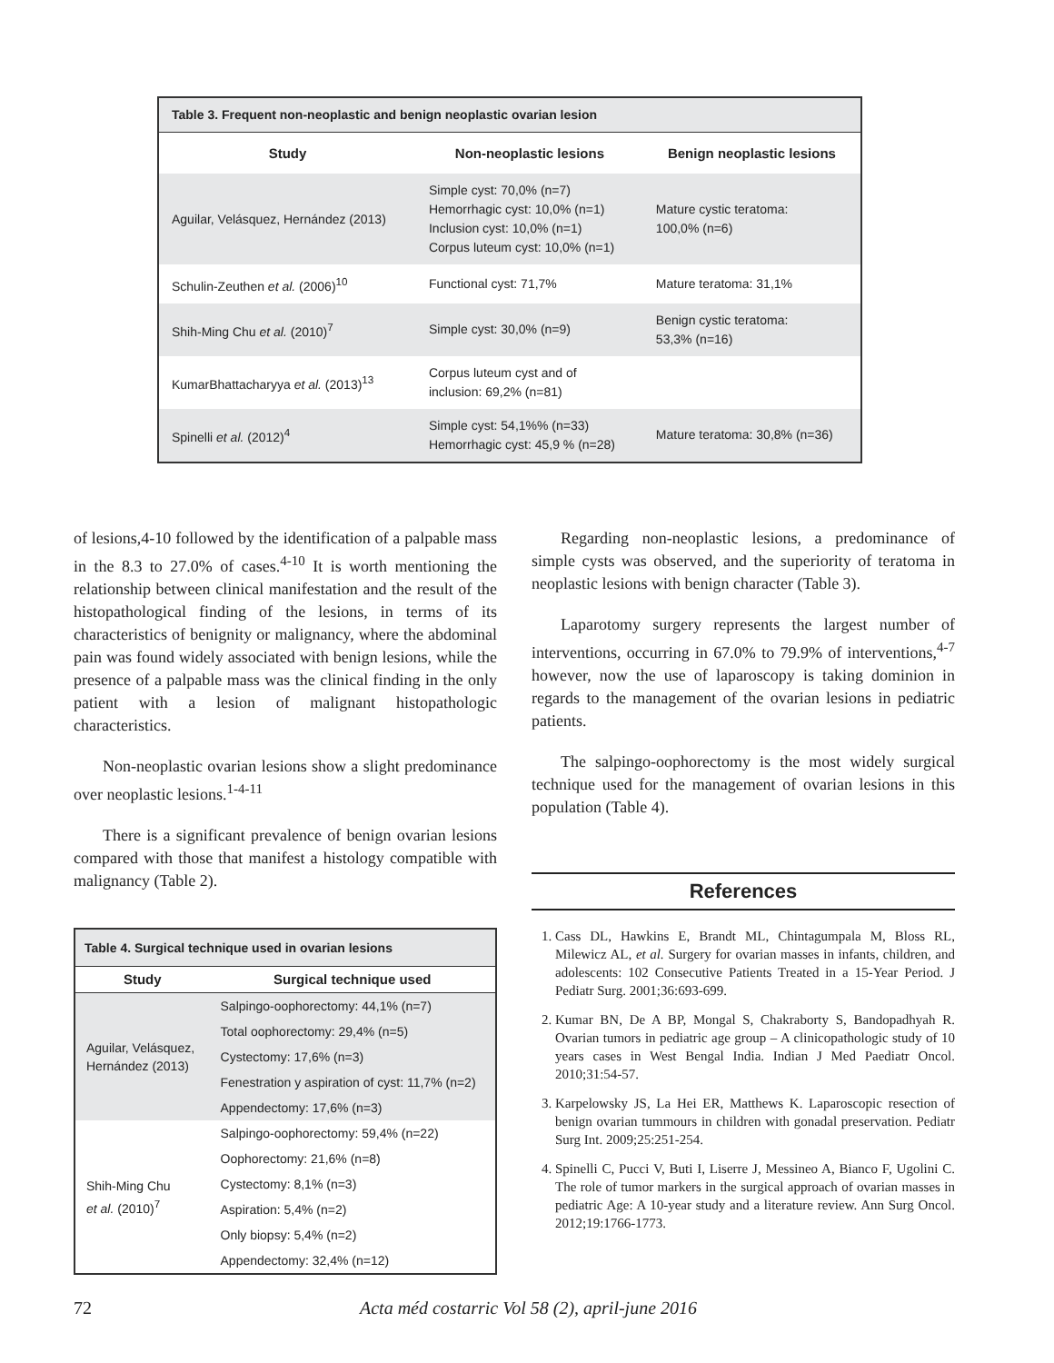| Table 3. Frequent non-neoplastic and benign neoplastic ovarian lesion | | |
| Study | Non-neoplastic lesions | Benign neoplastic lesions |
| Aguilar, Velásquez, Hernández (2013) | Simple cyst: 70,0% (n=7) Hemorrhagic cyst: 10,0% (n=1) Inclusion cyst: 10,0% (n=1) Corpus luteum cyst: 10,0% (n=1) | Mature cystic teratoma: 100,0% (n=6) |
| Schulin-Zeuthen et al. (2006)<sup>10</sup> | Functional cyst: 71,7% | Mature teratoma: 31,1% |
| Shih-Ming Chu et al. (2010)<sup>7</sup> | Simple cyst: 30,0% (n=9) | Benign cystic teratoma: 53,3% (n=16) |
| KumarBhattacharyya et al. (2013)<sup>13</sup> | Corpus luteum cyst and of inclusion: 69,2% (n=81) | |
| Spinelli et al. (2012)<sup>4</sup> | Simple cyst: 54,1%% (n=33) Hemorrhagic cyst: 45,9 % (n=28) | Mature teratoma: 30,8% (n=36) |
of lesions,4-10 followed by the identification of a palpable mass in the 8.3 to 27.0% of cases.<sup>4-10</sup> It is worth mentioning the relationship between clinical manifestation and the result of the histopathological finding of the lesions, in terms of its characteristics of benignity or malignancy, where the abdominal pain was found widely associated with benign lesions, while the presence of a palpable mass was the clinical finding in the only patient with a lesion of malignant histopathologic characteristics.
Non-neoplastic ovarian lesions show a slight predominance over neoplastic lesions.<sup>1-4-11</sup>
There is a significant prevalence of benign ovarian lesions compared with those that manifest a histology compatible with malignancy (Table 2).
Regarding non-neoplastic lesions, a predominance of simple cysts was observed, and the superiority of teratoma in neoplastic lesions with benign character (Table 3).
Laparotomy surgery represents the largest number of interventions, occurring in 67.0% to 79.9% of interventions,<sup>4-7</sup> however, now the use of laparoscopy is taking dominion in regards to the management of the ovarian lesions in pediatric patients.
The salpingo-oophorectomy is the most widely surgical technique used for the management of ovarian lesions in this population (Table 4).
| Table 4. Surgical technique used in ovarian lesions | |
| Study | Surgical technique used |
| Aguilar, Velásquez, Hernández (2013) | Salpingo-oophorectomy: 44,1% (n=7) |
| | Total oophorectomy: 29,4% (n=5) |
| | Cystectomy: 17,6% (n=3) |
| | Fenestration y aspiration of cyst: 11,7% (n=2) |
| | Appendectomy: 17,6% (n=3) |
| Shih-Ming Chu et al. (2010)<sup>7</sup> | Salpingo-oophorectomy: 59,4% (n=22) |
| | Oophorectomy: 21,6% (n=8) |
| | Cystectomy: 8,1% (n=3) |
| | Aspiration: 5,4% (n=2) |
| | Only biopsy: 5,4% (n=2) |
| | Appendectomy: 32,4% (n=12) |
References
1. Cass DL, Hawkins E, Brandt ML, Chintagumpala M, Bloss RL, Milewicz AL, et al. Surgery for ovarian masses in infants, children, and adolescents: 102 Consecutive Patients Treated in a 15-Year Period. J Pediatr Surg. 2001;36:693-699.
2. Kumar BN, De A BP, Mongal S, Chakraborty S, Bandopadhyah R. Ovarian tumors in pediatric age group – A clinicopathologic study of 10 years cases in West Bengal India. Indian J Med Paediatr Oncol. 2010;31:54-57.
3. Karpelowsky JS, La Hei ER, Matthews K. Laparoscopic resection of benign ovarian tummours in children with gonadal preservation. Pediatr Surg Int. 2009;25:251-254.
4. Spinelli C, Pucci V, Buti I, Liserre J, Messineo A, Bianco F, Ugolini C. The role of tumor markers in the surgical approach of ovarian masses in pediatric Age: A 10-year study and a literature review. Ann Surg Oncol. 2012;19:1766-1773.
72 Acta méd costarric Vol 58 (2), april-june 2016